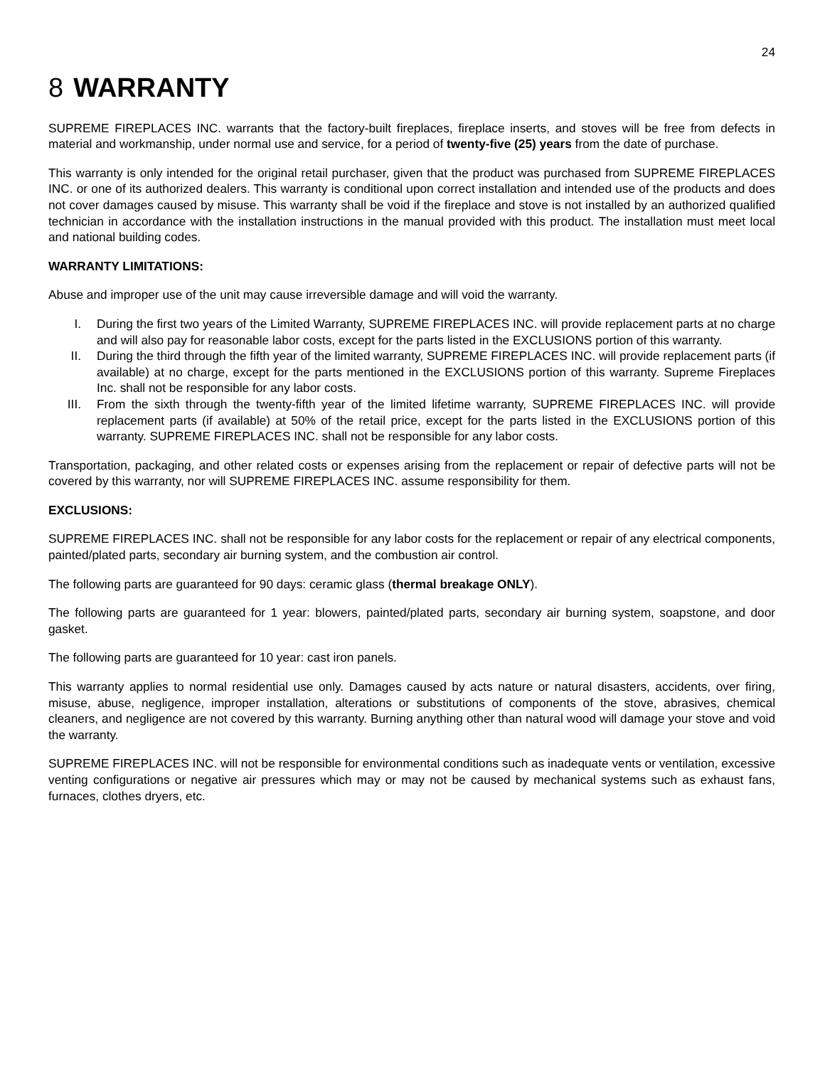24
8 WARRANTY
SUPREME FIREPLACES INC. warrants that the factory-built fireplaces, fireplace inserts, and stoves will be free from defects in material and workmanship, under normal use and service, for a period of twenty-five (25) years from the date of purchase.
This warranty is only intended for the original retail purchaser, given that the product was purchased from SUPREME FIREPLACES INC. or one of its authorized dealers. This warranty is conditional upon correct installation and intended use of the products and does not cover damages caused by misuse. This warranty shall be void if the fireplace and stove is not installed by an authorized qualified technician in accordance with the installation instructions in the manual provided with this product. The installation must meet local and national building codes.
WARRANTY LIMITATIONS:
Abuse and improper use of the unit may cause irreversible damage and will void the warranty.
I. During the first two years of the Limited Warranty, SUPREME FIREPLACES INC. will provide replacement parts at no charge and will also pay for reasonable labor costs, except for the parts listed in the EXCLUSIONS portion of this warranty.
II. During the third through the fifth year of the limited warranty, SUPREME FIREPLACES INC. will provide replacement parts (if available) at no charge, except for the parts mentioned in the EXCLUSIONS portion of this warranty. Supreme Fireplaces Inc. shall not be responsible for any labor costs.
III. From the sixth through the twenty-fifth year of the limited lifetime warranty, SUPREME FIREPLACES INC. will provide replacement parts (if available) at 50% of the retail price, except for the parts listed in the EXCLUSIONS portion of this warranty. SUPREME FIREPLACES INC. shall not be responsible for any labor costs.
Transportation, packaging, and other related costs or expenses arising from the replacement or repair of defective parts will not be covered by this warranty, nor will SUPREME FIREPLACES INC. assume responsibility for them.
EXCLUSIONS:
SUPREME FIREPLACES INC. shall not be responsible for any labor costs for the replacement or repair of any electrical components, painted/plated parts, secondary air burning system, and the combustion air control.
The following parts are guaranteed for 90 days: ceramic glass (thermal breakage ONLY).
The following parts are guaranteed for 1 year: blowers, painted/plated parts, secondary air burning system, soapstone, and door gasket.
The following parts are guaranteed for 10 year: cast iron panels.
This warranty applies to normal residential use only. Damages caused by acts nature or natural disasters, accidents, over firing, misuse, abuse, negligence, improper installation, alterations or substitutions of components of the stove, abrasives, chemical cleaners, and negligence are not covered by this warranty. Burning anything other than natural wood will damage your stove and void the warranty.
SUPREME FIREPLACES INC. will not be responsible for environmental conditions such as inadequate vents or ventilation, excessive venting configurations or negative air pressures which may or may not be caused by mechanical systems such as exhaust fans, furnaces, clothes dryers, etc.